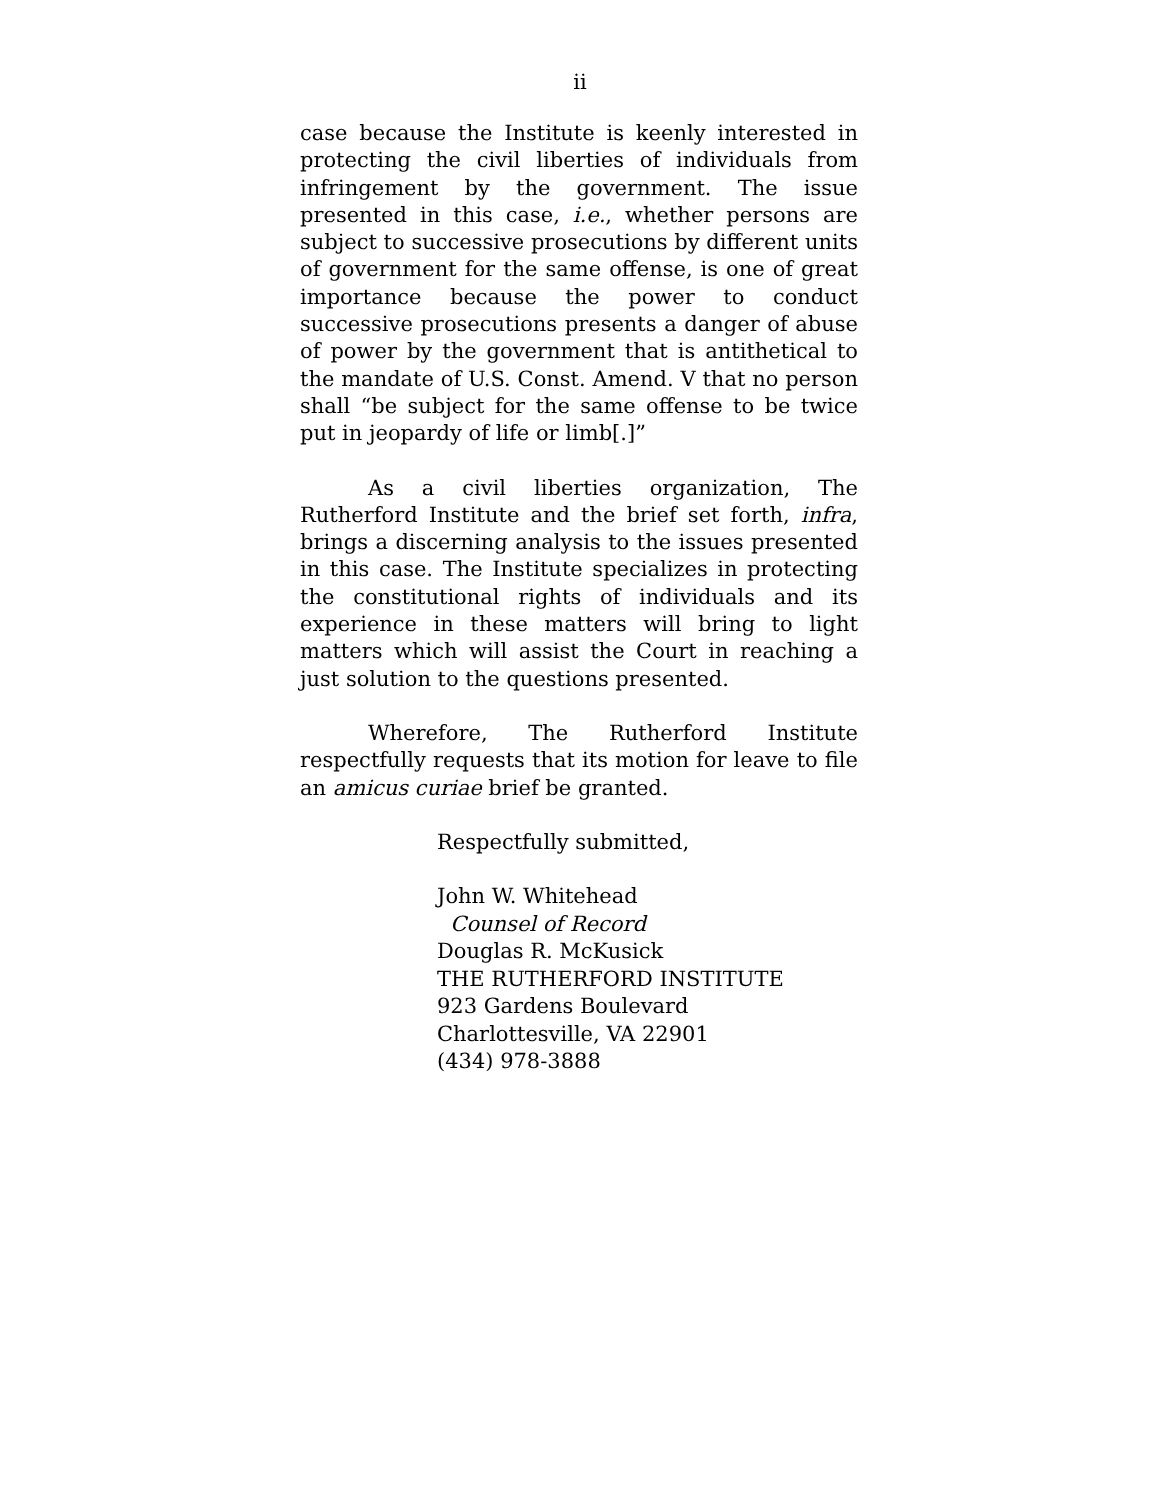ii
case because the Institute is keenly interested in protecting the civil liberties of individuals from infringement by the government. The issue presented in this case, i.e., whether persons are subject to successive prosecutions by different units of government for the same offense, is one of great importance because the power to conduct successive prosecutions presents a danger of abuse of power by the government that is antithetical to the mandate of U.S. Const. Amend. V that no person shall “be subject for the same offense to be twice put in jeopardy of life or limb[.]”
As a civil liberties organization, The Rutherford Institute and the brief set forth, infra, brings a discerning analysis to the issues presented in this case. The Institute specializes in protecting the constitutional rights of individuals and its experience in these matters will bring to light matters which will assist the Court in reaching a just solution to the questions presented.
Wherefore, The Rutherford Institute respectfully requests that its motion for leave to file an amicus curiae brief be granted.
Respectfully submitted,
John W. Whitehead
Counsel of Record
Douglas R. McKusick
THE RUTHERFORD INSTITUTE
923 Gardens Boulevard
Charlottesville, VA 22901
(434) 978-3888